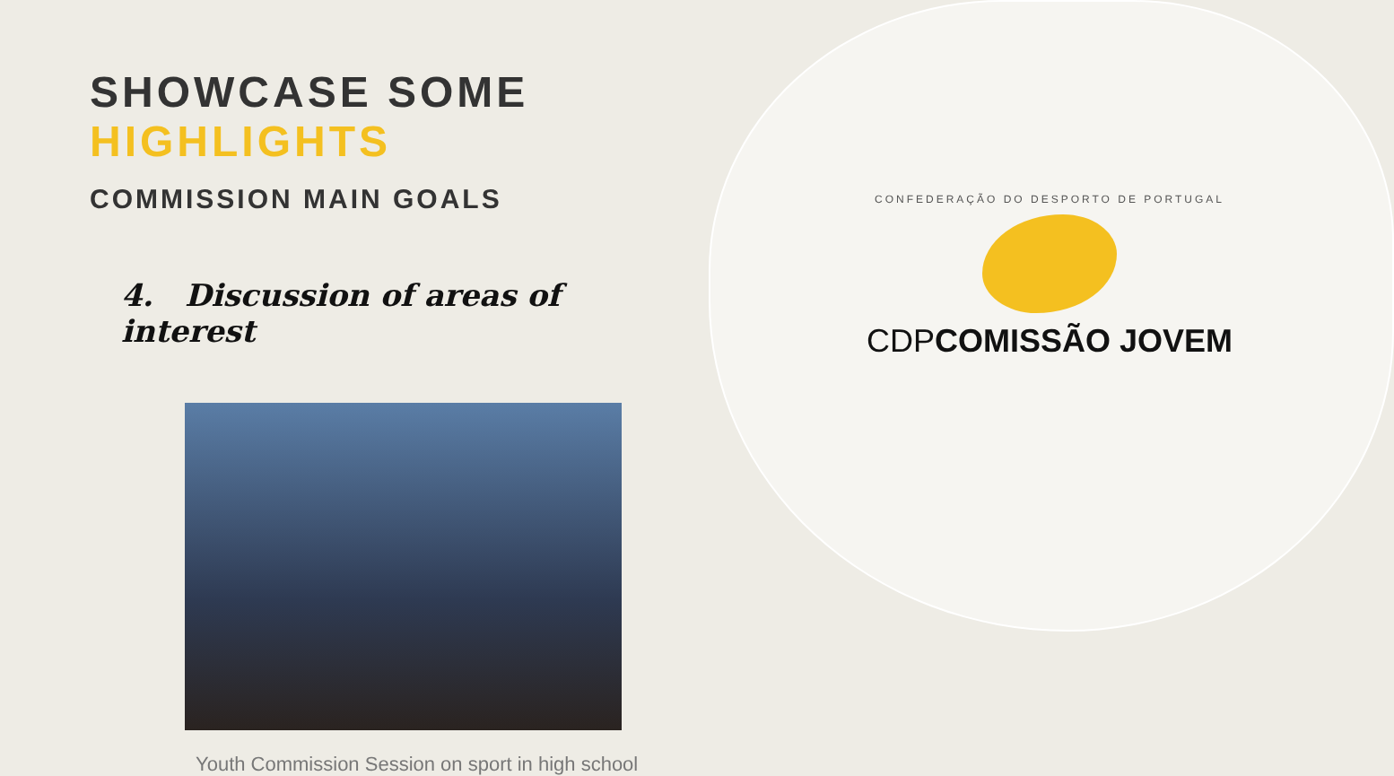SHOWCASE SOME HIGHLIGHTS
COMMISSION MAIN GOALS
4. Discussion of areas of interest
Youth Commission Session on sport in high school
CONFEDERAÇÃO DO DESPORTO DE PORTUGAL
CDPCOMISSÃO JOVEM